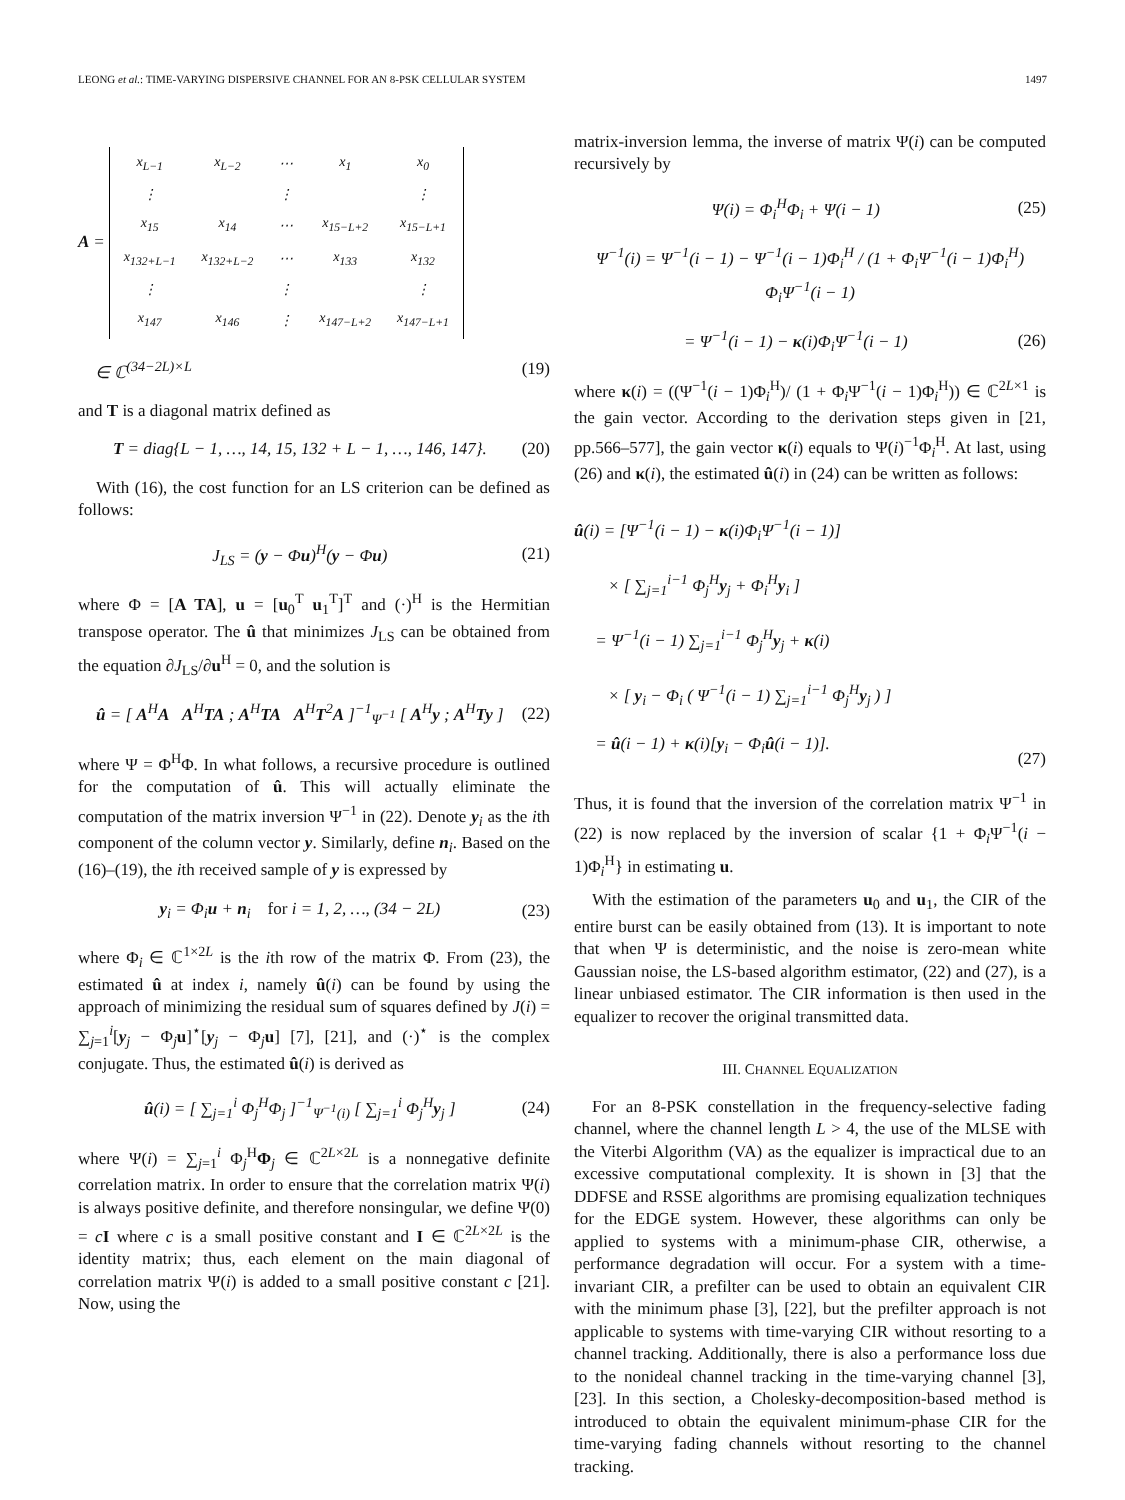LEONG et al.: TIME-VARYING DISPERSIVE CHANNEL FOR AN 8-PSK CELLULAR SYSTEM 1497
A =
| x<sub>L−1</sub> | x<sub>L−2</sub> | ⋯ | x<sub>1</sub> | x<sub>0</sub> |
| ⋮ | | ⋮ | | ⋮ |
| x<sub>15</sub> | x<sub>14</sub> | ⋯ | x<sub>15−L+2</sub> | x<sub>15−L+1</sub> |
| x<sub>132+L−1</sub> | x<sub>132+L−2</sub> | ⋯ | x<sub>133</sub> | x<sub>132</sub> |
| ⋮ | | ⋮ | | ⋮ |
| x<sub>147</sub> | x<sub>146</sub> | ⋮ | x<sub>147−L+2</sub> | x<sub>147−L+1</sub> |
∈ ℂ<sup>(34−2L)×L</sup> (19)
and T is a diagonal matrix defined as
T = diag{L − 1, …, 14, 15, 132 + L − 1, …, 146, 147}. (20)
With (16), the cost function for an LS criterion can be defined as follows:
J<sub>LS</sub> = (y − Φu)<sup>H</sup>(y − Φu) (21)
where Φ = [A TA], u = [u<sub>0</sub><sup>T</sup> u<sub>1</sub><sup>T</sup>]<sup>T</sup> and (·)<sup>H</sup> is the Hermitian transpose operator. The û that minimizes J<sub>LS</sub> can be obtained from the equation ∂J<sub>LS</sub>/∂u<sup>H</sup> = 0, and the solution is
û = [ A<sup>H</sup>A A<sup>H</sup>TA ; A<sup>H</sup>TA A<sup>H</sup>T<sup>2</sup>A ]<sup>−1</sup><sub>Ψ<sup>−1</sup></sub> [ A<sup>H</sup>y ; A<sup>H</sup>Ty ] (22)
where Ψ = Φ<sup>H</sup>Φ. In what follows, a recursive procedure is outlined for the computation of û. This will actually eliminate the computation of the matrix inversion Ψ<sup>−1</sup> in (22). Denote y<sub>i</sub> as the ith component of the column vector y. Similarly, define n<sub>i</sub>. Based on the (16)–(19), the ith received sample of y is expressed by
y<sub>i</sub> = Φ<sub>i</sub>u + n<sub>i</sub> for i = 1, 2, …, (34 − 2L) (23)
where Φ<sub>i</sub> ∈ ℂ<sup>1×2L</sup> is the ith row of the matrix Φ. From (23), the estimated û at index i, namely û(i) can be found by using the approach of minimizing the residual sum of squares defined by J(i) = ∑<sub>j=1</sub><sup>i</sup>[y<sub>j</sub> − Φ<sub>j</sub>u]<sup>⋆</sup>[y<sub>j</sub> − Φ<sub>j</sub>u] [7], [21], and (·)<sup>⋆</sup> is the complex conjugate. Thus, the estimated û(i) is derived as
û(i) = [ ∑<sub>j=1</sub><sup>i</sup> Φ<sub>j</sub><sup>H</sup>Φ<sub>j</sub> ]<sup>−1</sup><sub>Ψ<sup>−1</sup>(i)</sub> [ ∑<sub>j=1</sub><sup>i</sup> Φ<sub>j</sub><sup>H</sup>y<sub>j</sub> ] (24)
where Ψ(i) = ∑<sub>j=1</sub><sup>i</sup> Φ<sub>j</sub><sup>H</sup>Φ<sub>j</sub> ∈ ℂ<sup>2L×2L</sup> is a nonnegative definite correlation matrix. In order to ensure that the correlation matrix Ψ(i) is always positive definite, and therefore nonsingular, we define Ψ(0) = cI where c is a small positive constant and I ∈ ℂ<sup>2L×2L</sup> is the identity matrix; thus, each element on the main diagonal of correlation matrix Ψ(i) is added to a small positive constant c [21]. Now, using the
matrix-inversion lemma, the inverse of matrix Ψ(i) can be computed recursively by
Ψ(i) = Φ<sub>i</sub><sup>H</sup>Φ<sub>i</sub> + Ψ(i − 1) (25)
Ψ<sup>−1</sup>(i) = Ψ<sup>−1</sup>(i − 1) − Ψ<sup>−1</sup>(i − 1)Φ<sub>i</sub><sup>H</sup> / (1 + Φ<sub>i</sub>Ψ<sup>−1</sup>(i − 1)Φ<sub>i</sub><sup>H</sup>) Φ<sub>i</sub>Ψ<sup>−1</sup>(i − 1)
= Ψ<sup>−1</sup>(i − 1) − κ(i)Φ<sub>i</sub>Ψ<sup>−1</sup>(i − 1) (26)
where κ(i) = ((Ψ<sup>−1</sup>(i − 1)Φ<sub>i</sub><sup>H</sup>)/ (1 + Φ<sub>i</sub>Ψ<sup>−1</sup>(i − 1)Φ<sub>i</sub><sup>H</sup>)) ∈ ℂ<sup>2L×1</sup> is the gain vector. According to the derivation steps given in [21, pp.566–577], the gain vector κ(i) equals to Ψ(i)<sup>−1</sup>Φ<sub>i</sub><sup>H</sup>. At last, using (26) and κ(i), the estimated û(i) in (24) can be written as follows:
û(i) = [Ψ<sup>−1</sup>(i − 1) − κ(i)Φ<sub>i</sub>Ψ<sup>−1</sup>(i − 1)]
× [ ∑<sub>j=1</sub><sup>i−1</sup> Φ<sub>j</sub><sup>H</sup>y<sub>j</sub> + Φ<sub>i</sub><sup>H</sup>y<sub>i</sub> ]
= Ψ<sup>−1</sup>(i − 1) ∑<sub>j=1</sub><sup>i−1</sup> Φ<sub>j</sub><sup>H</sup>y<sub>j</sub> + κ(i)
× [ y<sub>i</sub> − Φ<sub>i</sub> ( Ψ<sup>−1</sup>(i − 1) ∑<sub>j=1</sub><sup>i−1</sup> Φ<sub>j</sub><sup>H</sup>y<sub>j</sub> ) ]
= û(i − 1) + κ(i)[y<sub>i</sub> − Φ<sub>i</sub>û(i − 1)]. (27)
Thus, it is found that the inversion of the correlation matrix Ψ<sup>−1</sup> in (22) is now replaced by the inversion of scalar {1 + Φ<sub>i</sub>Ψ<sup>−1</sup>(i − 1)Φ<sub>i</sub><sup>H</sup>} in estimating u.
With the estimation of the parameters u<sub>0</sub> and u<sub>1</sub>, the CIR of the entire burst can be easily obtained from (13). It is important to note that when Ψ is deterministic, and the noise is zero-mean white Gaussian noise, the LS-based algorithm estimator, (22) and (27), is a linear unbiased estimator. The CIR information is then used in the equalizer to recover the original transmitted data.
III. CHANNEL EQUALIZATION
For an 8-PSK constellation in the frequency-selective fading channel, where the channel length L > 4, the use of the MLSE with the Viterbi Algorithm (VA) as the equalizer is impractical due to an excessive computational complexity. It is shown in [3] that the DDFSE and RSSE algorithms are promising equalization techniques for the EDGE system. However, these algorithms can only be applied to systems with a minimum-phase CIR, otherwise, a performance degradation will occur. For a system with a time-invariant CIR, a prefilter can be used to obtain an equivalent CIR with the minimum phase [3], [22], but the prefilter approach is not applicable to systems with time-varying CIR without resorting to a channel tracking. Additionally, there is also a performance loss due to the nonideal channel tracking in the time-varying channel [3], [23]. In this section, a Cholesky-decomposition-based method is introduced to obtain the equivalent minimum-phase CIR for the time-varying fading channels without resorting to the channel tracking.